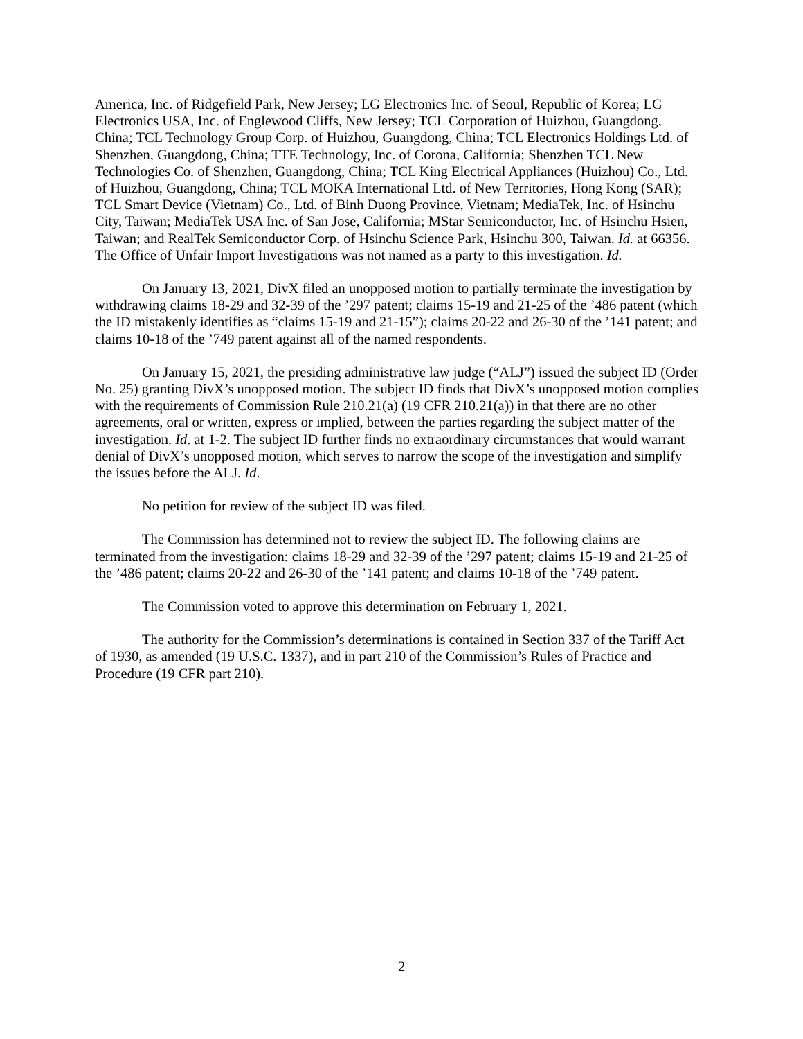America, Inc. of Ridgefield Park, New Jersey; LG Electronics Inc. of Seoul, Republic of Korea; LG Electronics USA, Inc. of Englewood Cliffs, New Jersey; TCL Corporation of Huizhou, Guangdong, China; TCL Technology Group Corp. of Huizhou, Guangdong, China; TCL Electronics Holdings Ltd. of Shenzhen, Guangdong, China; TTE Technology, Inc. of Corona, California; Shenzhen TCL New Technologies Co. of Shenzhen, Guangdong, China; TCL King Electrical Appliances (Huizhou) Co., Ltd. of Huizhou, Guangdong, China; TCL MOKA International Ltd. of New Territories, Hong Kong (SAR); TCL Smart Device (Vietnam) Co., Ltd. of Binh Duong Province, Vietnam; MediaTek, Inc. of Hsinchu City, Taiwan; MediaTek USA Inc. of San Jose, California; MStar Semiconductor, Inc. of Hsinchu Hsien, Taiwan; and RealTek Semiconductor Corp. of Hsinchu Science Park, Hsinchu 300, Taiwan. Id. at 66356. The Office of Unfair Import Investigations was not named as a party to this investigation. Id.
On January 13, 2021, DivX filed an unopposed motion to partially terminate the investigation by withdrawing claims 18-29 and 32-39 of the ’297 patent; claims 15-19 and 21-25 of the ’486 patent (which the ID mistakenly identifies as “claims 15-19 and 21-15”); claims 20-22 and 26-30 of the ’141 patent; and claims 10-18 of the ’749 patent against all of the named respondents.
On January 15, 2021, the presiding administrative law judge (“ALJ”) issued the subject ID (Order No. 25) granting DivX’s unopposed motion. The subject ID finds that DivX’s unopposed motion complies with the requirements of Commission Rule 210.21(a) (19 CFR 210.21(a)) in that there are no other agreements, oral or written, express or implied, between the parties regarding the subject matter of the investigation. Id. at 1-2. The subject ID further finds no extraordinary circumstances that would warrant denial of DivX’s unopposed motion, which serves to narrow the scope of the investigation and simplify the issues before the ALJ. Id.
No petition for review of the subject ID was filed.
The Commission has determined not to review the subject ID. The following claims are terminated from the investigation: claims 18-29 and 32-39 of the ’297 patent; claims 15-19 and 21-25 of the ’486 patent; claims 20-22 and 26-30 of the ’141 patent; and claims 10-18 of the ’749 patent.
The Commission voted to approve this determination on February 1, 2021.
The authority for the Commission’s determinations is contained in Section 337 of the Tariff Act of 1930, as amended (19 U.S.C. 1337), and in part 210 of the Commission’s Rules of Practice and Procedure (19 CFR part 210).
2